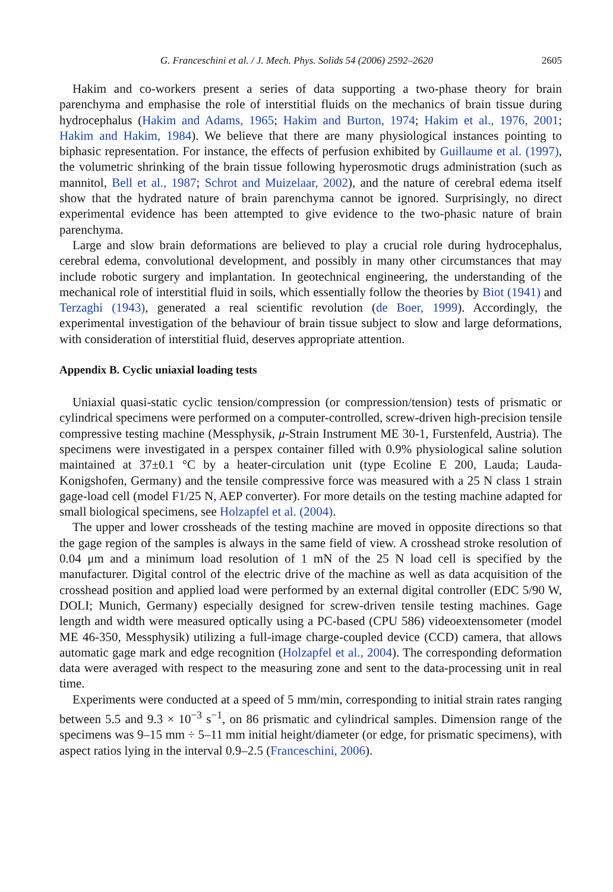G. Franceschini et al. / J. Mech. Phys. Solids 54 (2006) 2592–2620 2605
Hakim and co-workers present a series of data supporting a two-phase theory for brain parenchyma and emphasise the role of interstitial fluids on the mechanics of brain tissue during hydrocephalus (Hakim and Adams, 1965; Hakim and Burton, 1974; Hakim et al., 1976, 2001; Hakim and Hakim, 1984). We believe that there are many physiological instances pointing to biphasic representation. For instance, the effects of perfusion exhibited by Guillaume et al. (1997), the volumetric shrinking of the brain tissue following hyperosmotic drugs administration (such as mannitol, Bell et al., 1987; Schrot and Muizelaar, 2002), and the nature of cerebral edema itself show that the hydrated nature of brain parenchyma cannot be ignored. Surprisingly, no direct experimental evidence has been attempted to give evidence to the two-phasic nature of brain parenchyma.
Large and slow brain deformations are believed to play a crucial role during hydrocephalus, cerebral edema, convolutional development, and possibly in many other circumstances that may include robotic surgery and implantation. In geotechnical engineering, the understanding of the mechanical role of interstitial fluid in soils, which essentially follow the theories by Biot (1941) and Terzaghi (1943), generated a real scientific revolution (de Boer, 1999). Accordingly, the experimental investigation of the behaviour of brain tissue subject to slow and large deformations, with consideration of interstitial fluid, deserves appropriate attention.
Appendix B. Cyclic uniaxial loading tests
Uniaxial quasi-static cyclic tension/compression (or compression/tension) tests of prismatic or cylindrical specimens were performed on a computer-controlled, screw-driven high-precision tensile compressive testing machine (Messphysik, μ-Strain Instrument ME 30-1, Furstenfeld, Austria). The specimens were investigated in a perspex container filled with 0.9% physiological saline solution maintained at 37±0.1 °C by a heater-circulation unit (type Ecoline E 200, Lauda; Lauda-Konigshofen, Germany) and the tensile compressive force was measured with a 25 N class 1 strain gage-load cell (model F1/25 N, AEP converter). For more details on the testing machine adapted for small biological specimens, see Holzapfel et al. (2004).
The upper and lower crossheads of the testing machine are moved in opposite directions so that the gage region of the samples is always in the same field of view. A crosshead stroke resolution of 0.04 μm and a minimum load resolution of 1 mN of the 25 N load cell is specified by the manufacturer. Digital control of the electric drive of the machine as well as data acquisition of the crosshead position and applied load were performed by an external digital controller (EDC 5/90 W, DOLI; Munich, Germany) especially designed for screw-driven tensile testing machines. Gage length and width were measured optically using a PC-based (CPU 586) videoextensometer (model ME 46-350, Messphysik) utilizing a full-image charge-coupled device (CCD) camera, that allows automatic gage mark and edge recognition (Holzapfel et al., 2004). The corresponding deformation data were averaged with respect to the measuring zone and sent to the data-processing unit in real time.
Experiments were conducted at a speed of 5 mm/min, corresponding to initial strain rates ranging between 5.5 and 9.3 × 10<sup>−3</sup> s<sup>−1</sup>, on 86 prismatic and cylindrical samples. Dimension range of the specimens was 9–15 mm ÷ 5–11 mm initial height/diameter (or edge, for prismatic specimens), with aspect ratios lying in the interval 0.9–2.5 (Franceschini, 2006).